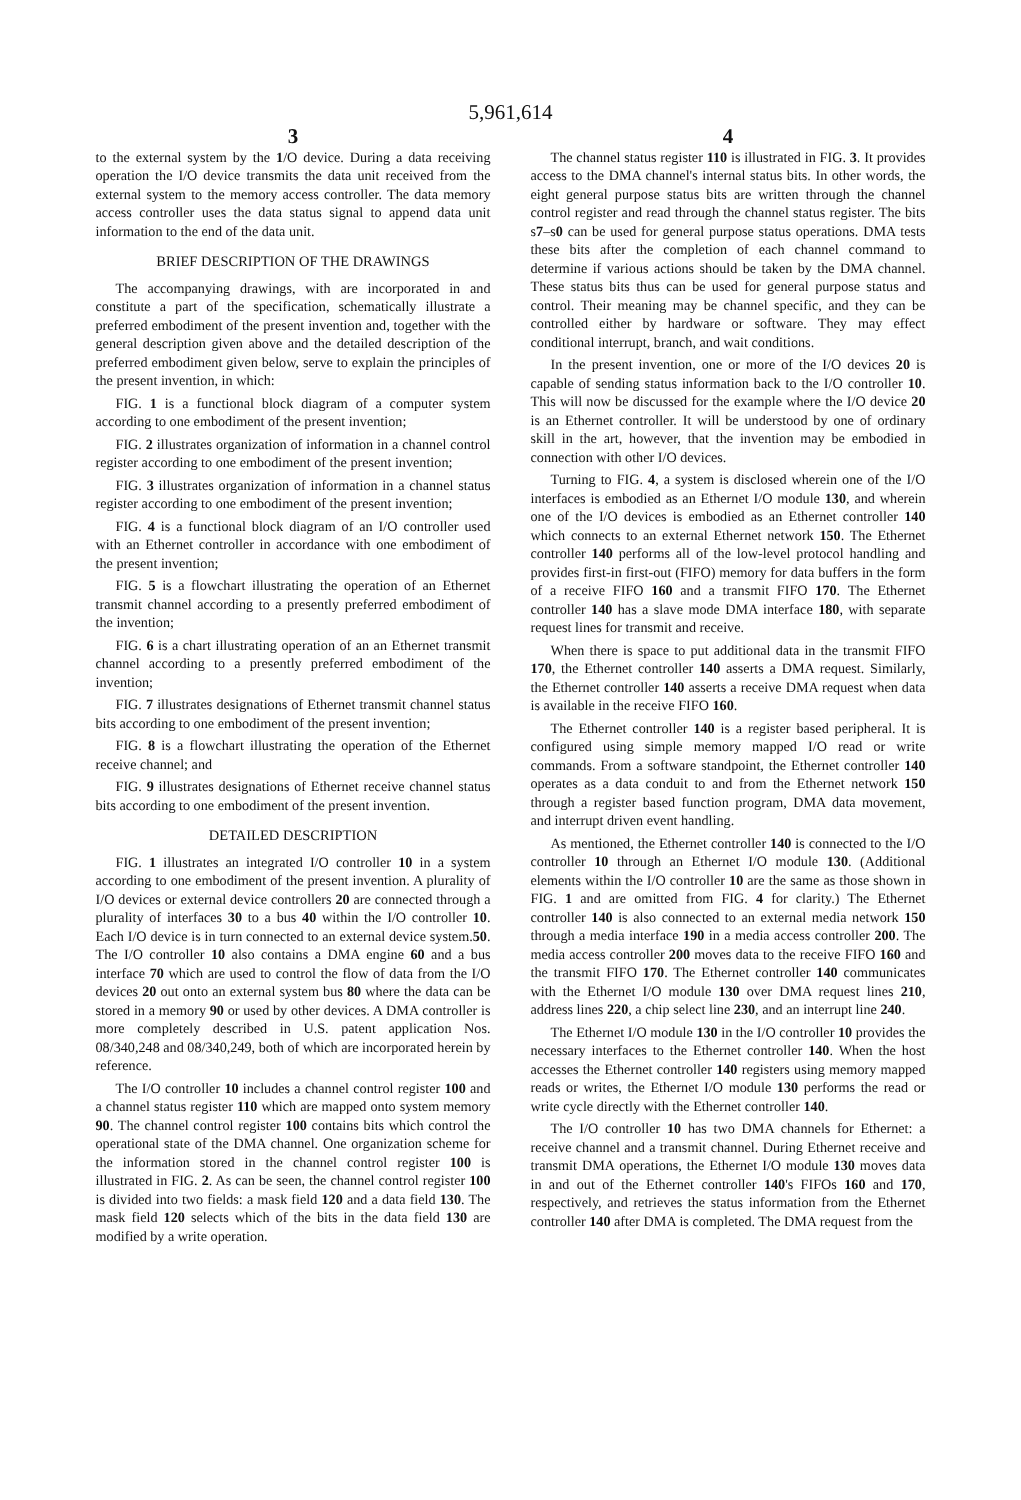5,961,614
3
to the external system by the 1/O device. During a data receiving operation the I/O device transmits the data unit received from the external system to the memory access controller. The data memory access controller uses the data status signal to append data unit information to the end of the data unit.
BRIEF DESCRIPTION OF THE DRAWINGS
The accompanying drawings, with are incorporated in and constitute a part of the specification, schematically illustrate a preferred embodiment of the present invention and, together with the general description given above and the detailed description of the preferred embodiment given below, serve to explain the principles of the present invention, in which:
FIG. 1 is a functional block diagram of a computer system according to one embodiment of the present invention;
FIG. 2 illustrates organization of information in a channel control register according to one embodiment of the present invention;
FIG. 3 illustrates organization of information in a channel status register according to one embodiment of the present invention;
FIG. 4 is a functional block diagram of an I/O controller used with an Ethernet controller in accordance with one embodiment of the present invention;
FIG. 5 is a flowchart illustrating the operation of an Ethernet transmit channel according to a presently preferred embodiment of the invention;
FIG. 6 is a chart illustrating operation of an an Ethernet transmit channel according to a presently preferred embodiment of the invention;
FIG. 7 illustrates designations of Ethernet transmit channel status bits according to one embodiment of the present invention;
FIG. 8 is a flowchart illustrating the operation of the Ethernet receive channel; and
FIG. 9 illustrates designations of Ethernet receive channel status bits according to one embodiment of the present invention.
DETAILED DESCRIPTION
FIG. 1 illustrates an integrated I/O controller 10 in a system according to one embodiment of the present invention. A plurality of I/O devices or external device controllers 20 are connected through a plurality of interfaces 30 to a bus 40 within the I/O controller 10. Each I/O device is in turn connected to an external device system.50. The I/O controller 10 also contains a DMA engine 60 and a bus interface 70 which are used to control the flow of data from the I/O devices 20 out onto an external system bus 80 where the data can be stored in a memory 90 or used by other devices. A DMA controller is more completely described in U.S. patent application Nos. 08/340,248 and 08/340,249, both of which are incorporated herein by reference.
The I/O controller 10 includes a channel control register 100 and a channel status register 110 which are mapped onto system memory 90. The channel control register 100 contains bits which control the operational state of the DMA channel. One organization scheme for the information stored in the channel control register 100 is illustrated in FIG. 2. As can be seen, the channel control register 100 is divided into two fields: a mask field 120 and a data field 130. The mask field 120 selects which of the bits in the data field 130 are modified by a write operation.
4
The channel status register 110 is illustrated in FIG. 3. It provides access to the DMA channel's internal status bits. In other words, the eight general purpose status bits are written through the channel control register and read through the channel status register. The bits s7–s0 can be used for general purpose status operations. DMA tests these bits after the completion of each channel command to determine if various actions should be taken by the DMA channel. These status bits thus can be used for general purpose status and control. Their meaning may be channel specific, and they can be controlled either by hardware or software. They may effect conditional interrupt, branch, and wait conditions.
In the present invention, one or more of the I/O devices 20 is capable of sending status information back to the I/O controller 10. This will now be discussed for the example where the I/O device 20 is an Ethernet controller. It will be understood by one of ordinary skill in the art, however, that the invention may be embodied in connection with other I/O devices.
Turning to FIG. 4, a system is disclosed wherein one of the I/O interfaces is embodied as an Ethernet I/O module 130, and wherein one of the I/O devices is embodied as an Ethernet controller 140 which connects to an external Ethernet network 150. The Ethernet controller 140 performs all of the low-level protocol handling and provides first-in first-out (FIFO) memory for data buffers in the form of a receive FIFO 160 and a transmit FIFO 170. The Ethernet controller 140 has a slave mode DMA interface 180, with separate request lines for transmit and receive.
When there is space to put additional data in the transmit FIFO 170, the Ethernet controller 140 asserts a DMA request. Similarly, the Ethernet controller 140 asserts a receive DMA request when data is available in the receive FIFO 160.
The Ethernet controller 140 is a register based peripheral. It is configured using simple memory mapped I/O read or write commands. From a software standpoint, the Ethernet controller 140 operates as a data conduit to and from the Ethernet network 150 through a register based function program, DMA data movement, and interrupt driven event handling.
As mentioned, the Ethernet controller 140 is connected to the I/O controller 10 through an Ethernet I/O module 130. (Additional elements within the I/O controller 10 are the same as those shown in FIG. 1 and are omitted from FIG. 4 for clarity.) The Ethernet controller 140 is also connected to an external media network 150 through a media interface 190 in a media access controller 200. The media access controller 200 moves data to the receive FIFO 160 and the transmit FIFO 170. The Ethernet controller 140 communicates with the Ethernet I/O module 130 over DMA request lines 210, address lines 220, a chip select line 230, and an interrupt line 240.
The Ethernet I/O module 130 in the I/O controller 10 provides the necessary interfaces to the Ethernet controller 140. When the host accesses the Ethernet controller 140 registers using memory mapped reads or writes, the Ethernet I/O module 130 performs the read or write cycle directly with the Ethernet controller 140.
The I/O controller 10 has two DMA channels for Ethernet: a receive channel and a transmit channel. During Ethernet receive and transmit DMA operations, the Ethernet I/O module 130 moves data in and out of the Ethernet controller 140's FIFOs 160 and 170, respectively, and retrieves the status information from the Ethernet controller 140 after DMA is completed. The DMA request from the